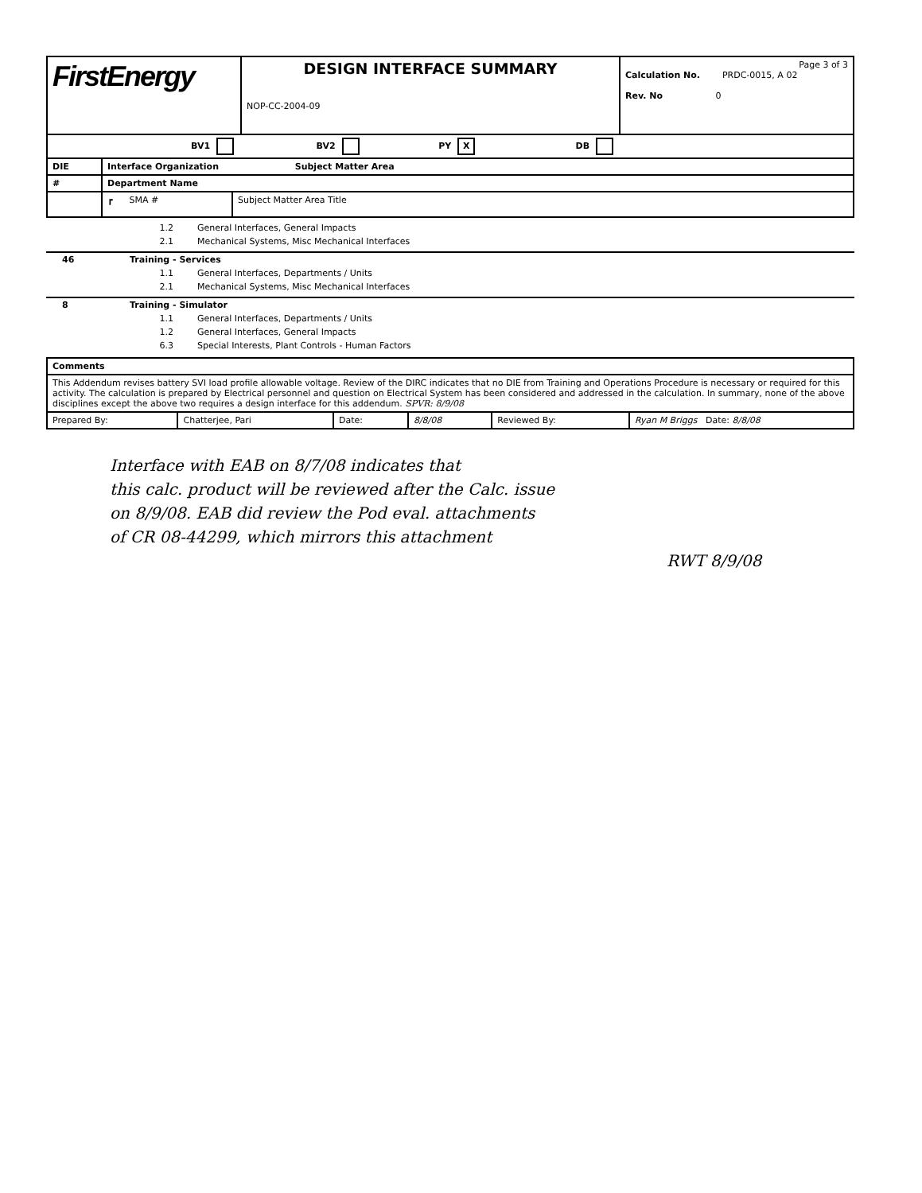| FirstEnergy | DESIGN INTERFACE SUMMARY NOP-CC-2004-09 | Page 3 of 3 Calculation No. PRDC-0015, A 02 Rev. No 0 |
| BV1 BV2 PY X DB | | |
| DIE | Interface Organization Subject Matter Area | |
| --- | --- | --- |
| # | Department Name | |
| | ┏ SMA # | Subject Matter Area Title |
1.2 General Interfaces, General Impacts
2.1 Mechanical Systems, Misc Mechanical Interfaces
46 Training - Services
1.1 General Interfaces, Departments / Units
2.1 Mechanical Systems, Misc Mechanical Interfaces
8 Training - Simulator
1.1 General Interfaces, Departments / Units
1.2 General Interfaces, General Impacts
6.3 Special Interests, Plant Controls - Human Factors
| Comments | | | | | |
| --- | --- | --- | --- | --- | --- |
| This Addendum revises battery SVI load profile allowable voltage. Review of the DIRC indicates that no DIE from Training and Operations Procedure is necessary or required for this activity. The calculation is prepared by Electrical personnel and question on Electrical System has been considered and addressed in the calculation. In summary, none of the above disciplines except the above two requires a design interface for this addendum. SPVR: 8/9/08 | | | | | |
| Prepared By: | Chatterjee, Pari | Date: | 8/8/08 | Reviewed By: | Ryan M Briggs Date: 8/8/08 |
Interface with EAB on 8/7/08 indicates that
this calc. product will be reviewed after the Calc. issue
on 8/9/08. EAB did review the Pod eval. attachments
of CR 08-44299, which mirrors this attachment
RWT 8/9/08